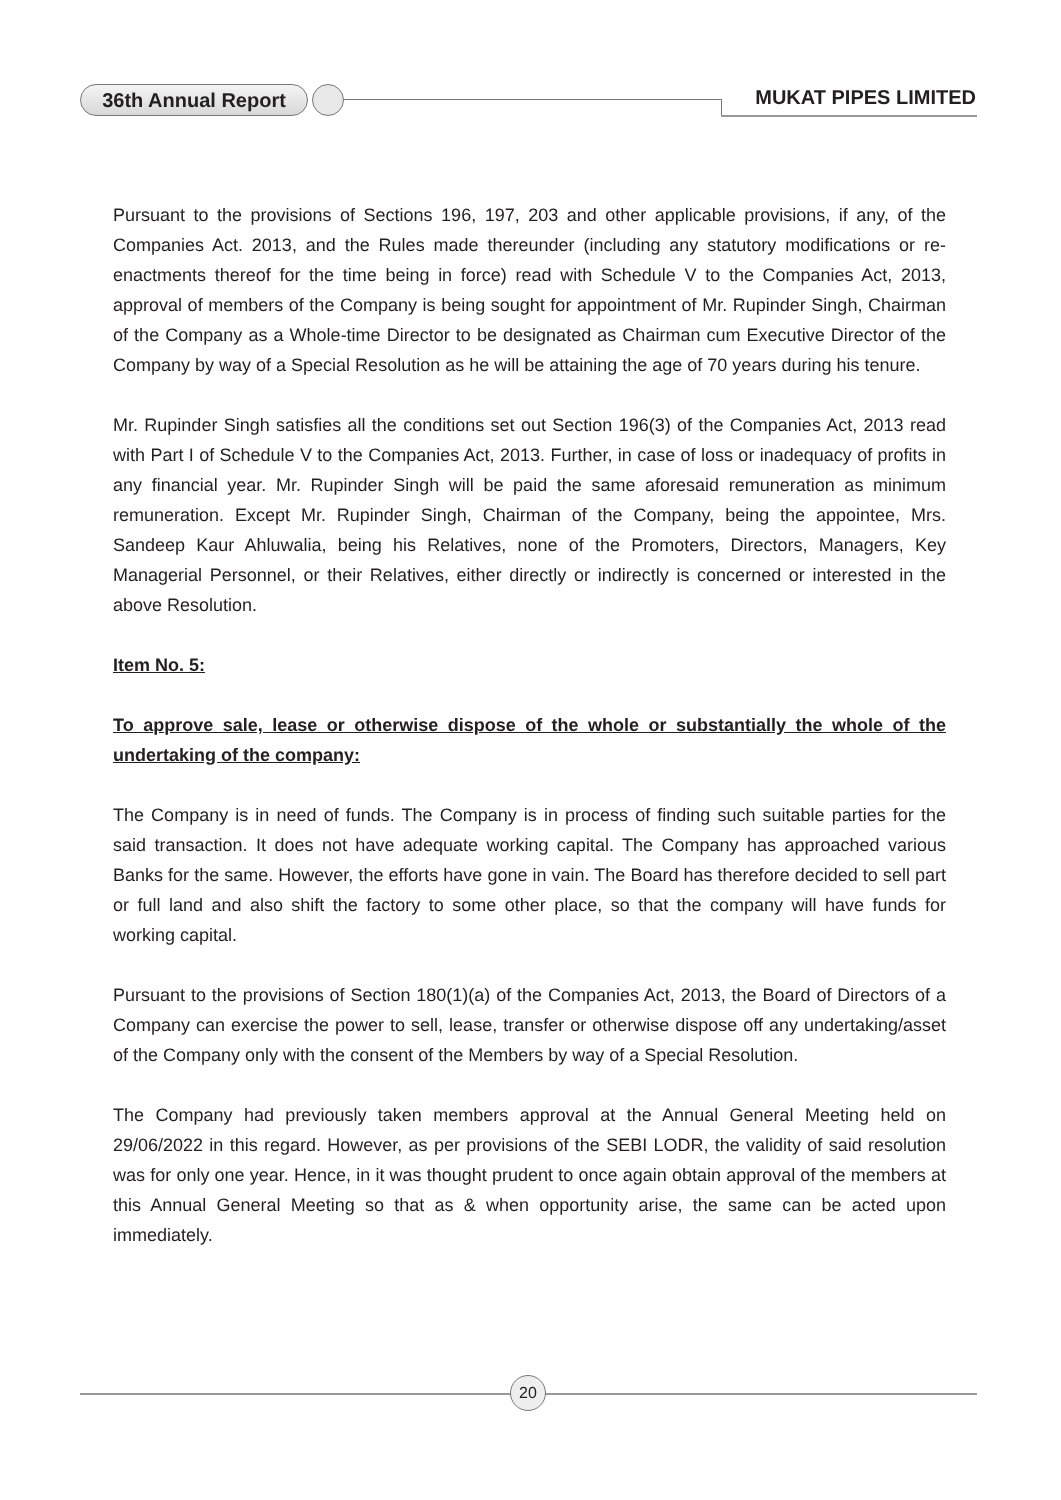36th Annual Report MUKAT PIPES LIMITED
Pursuant to the provisions of Sections 196, 197, 203 and other applicable provisions, if any, of the Companies Act. 2013, and the Rules made thereunder (including any statutory modifications or re-enactments thereof for the time being in force) read with Schedule V to the Companies Act, 2013, approval of members of the Company is being sought for appointment of Mr. Rupinder Singh, Chairman of the Company as a Whole-time Director to be designated as Chairman cum Executive Director of the Company by way of a Special Resolution as he will be attaining the age of 70 years during his tenure.
Mr. Rupinder Singh satisfies all the conditions set out Section 196(3) of the Companies Act, 2013 read with Part I of Schedule V to the Companies Act, 2013. Further, in case of loss or inadequacy of profits in any financial year. Mr. Rupinder Singh will be paid the same aforesaid remuneration as minimum remuneration. Except Mr. Rupinder Singh, Chairman of the Company, being the appointee, Mrs. Sandeep Kaur Ahluwalia, being his Relatives, none of the Promoters, Directors, Managers, Key Managerial Personnel, or their Relatives, either directly or indirectly is concerned or interested in the above Resolution.
Item No. 5:
To approve sale, lease or otherwise dispose of the whole or substantially the whole of the undertaking of the company:
The Company is in need of funds. The Company is in process of finding such suitable parties for the said transaction. It does not have adequate working capital. The Company has approached various Banks for the same. However, the efforts have gone in vain. The Board has therefore decided to sell part or full land and also shift the factory to some other place, so that the company will have funds for working capital.
Pursuant to the provisions of Section 180(1)(a) of the Companies Act, 2013, the Board of Directors of a Company can exercise the power to sell, lease, transfer or otherwise dispose off any undertaking/asset of the Company only with the consent of the Members by way of a Special Resolution.
The Company had previously taken members approval at the Annual General Meeting held on 29/06/2022 in this regard. However, as per provisions of the SEBI LODR, the validity of said resolution was for only one year. Hence, in it was thought prudent to once again obtain approval of the members at this Annual General Meeting so that as & when opportunity arise, the same can be acted upon immediately.
20